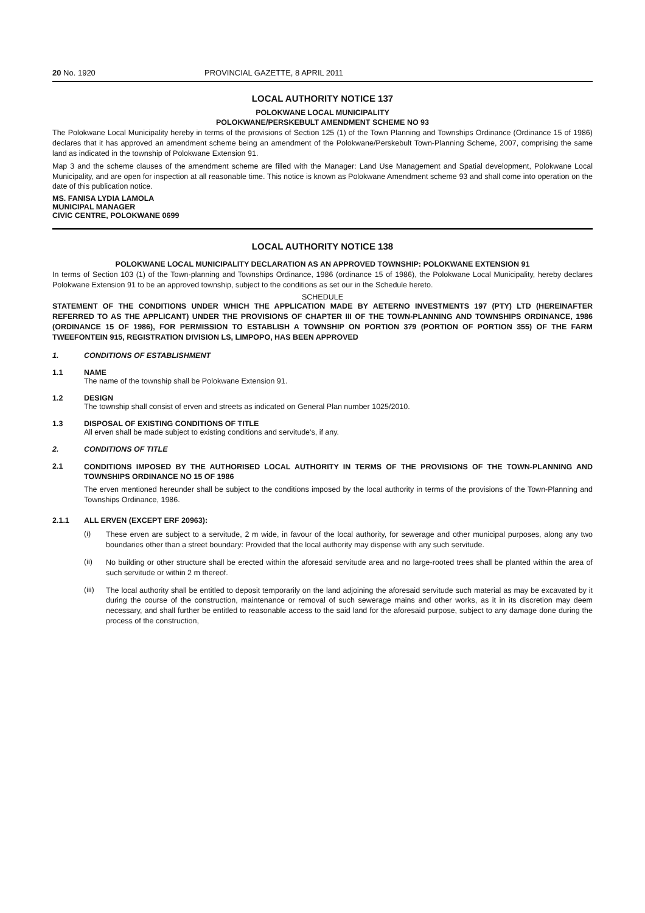20 No. 1920 PROVINCIAL GAZETTE, 8 APRIL 2011
LOCAL AUTHORITY NOTICE 137
POLOKWANE LOCAL MUNICIPALITY
POLOKWANE/PERSKEBULT AMENDMENT SCHEME NO 93
The Polokwane Local Municipality hereby in terms of the provisions of Section 125 (1) of the Town Planning and Townships Ordinance (Ordinance 15 of 1986) declares that it has approved an amendment scheme being an amendment of the Polokwane/Perskebult Town-Planning Scheme, 2007, comprising the same land as indicated in the township of Polokwane Extension 91.
Map 3 and the scheme clauses of the amendment scheme are filled with the Manager: Land Use Management and Spatial development, Polokwane Local Municipality, and are open for inspection at all reasonable time. This notice is known as Polokwane Amendment scheme 93 and shall come into operation on the date of this publication notice.
MS. FANISA LYDIA LAMOLA
MUNICIPAL MANAGER
CIVIC CENTRE, POLOKWANE 0699
LOCAL AUTHORITY NOTICE 138
POLOKWANE LOCAL MUNICIPALITY DECLARATION AS AN APPROVED TOWNSHIP: POLOKWANE EXTENSION 91
In terms of Section 103 (1) of the Town-planning and Townships Ordinance, 1986 (ordinance 15 of 1986), the Polokwane Local Municipality, hereby declares Polokwane Extension 91 to be an approved township, subject to the conditions as set our in the Schedule hereto.
SCHEDULE
STATEMENT OF THE CONDITIONS UNDER WHICH THE APPLICATION MADE BY AETERNO INVESTMENTS 197 (PTY) LTD (HEREINAFTER REFERRED TO AS THE APPLICANT) UNDER THE PROVISIONS OF CHAPTER III OF THE TOWN-PLANNING AND TOWNSHIPS ORDINANCE, 1986 (ORDINANCE 15 OF 1986), FOR PERMISSION TO ESTABLISH A TOWNSHIP ON PORTION 379 (PORTION OF PORTION 355) OF THE FARM TWEEFONTEIN 915, REGISTRATION DIVISION LS, LIMPOPO, HAS BEEN APPROVED
1. CONDITIONS OF ESTABLISHMENT
1.1 NAME
The name of the township shall be Polokwane Extension 91.
1.2 DESIGN
The township shall consist of erven and streets as indicated on General Plan number 1025/2010.
1.3 DISPOSAL OF EXISTING CONDITIONS OF TITLE
All erven shall be made subject to existing conditions and servitude's, if any.
2. CONDITIONS OF TITLE
2.1
CONDITIONS IMPOSED BY THE AUTHORISED LOCAL AUTHORITY IN TERMS OF THE PROVISIONS OF THE TOWN-PLANNING AND TOWNSHIPS ORDINANCE NO 15 OF 1986
The erven mentioned hereunder shall be subject to the conditions imposed by the local authority in terms of the provisions of the Town-Planning and Townships Ordinance, 1986.
2.1.1 ALL ERVEN (EXCEPT ERF 20963):
(i)
These erven are subject to a servitude, 2 m wide, in favour of the local authority, for sewerage and other municipal purposes, along any two boundaries other than a street boundary: Provided that the local authority may dispense with any such servitude.
(ii)
No building or other structure shall be erected within the aforesaid servitude area and no large-rooted trees shall be planted within the area of such servitude or within 2 m thereof.
(iii)
The local authority shall be entitled to deposit temporarily on the land adjoining the aforesaid servitude such material as may be excavated by it during the course of the construction, maintenance or removal of such sewerage mains and other works, as it in its discretion may deem necessary, and shall further be entitled to reasonable access to the said land for the aforesaid purpose, subject to any damage done during the process of the construction,